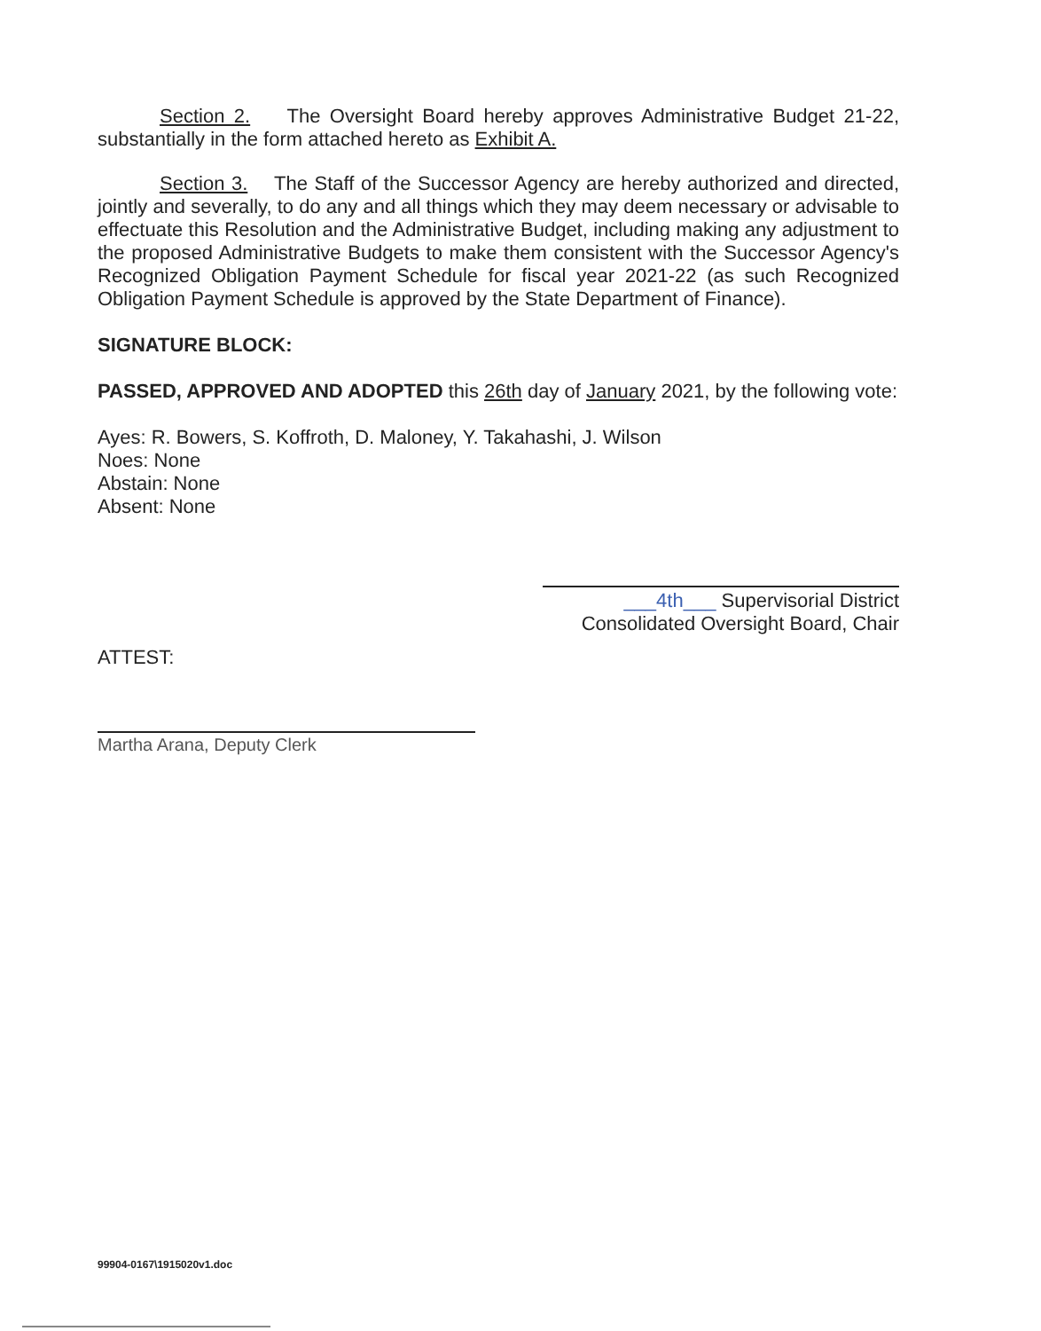Section 2. The Oversight Board hereby approves Administrative Budget 21-22, substantially in the form attached hereto as Exhibit A.
Section 3. The Staff of the Successor Agency are hereby authorized and directed, jointly and severally, to do any and all things which they may deem necessary or advisable to effectuate this Resolution and the Administrative Budget, including making any adjustment to the proposed Administrative Budgets to make them consistent with the Successor Agency's Recognized Obligation Payment Schedule for fiscal year 2021-22 (as such Recognized Obligation Payment Schedule is approved by the State Department of Finance).
SIGNATURE BLOCK:
PASSED, APPROVED AND ADOPTED this 26th day of January 2021, by the following vote:
Ayes: R. Bowers, S. Koffroth, D. Maloney, Y. Takahashi, J. Wilson
Noes: None
Abstain: None
Absent: None
___4th___ Supervisorial District
Consolidated Oversight Board, Chair
ATTEST:
Martha Arana, Deputy Clerk
99904-0167\1915020v1.doc